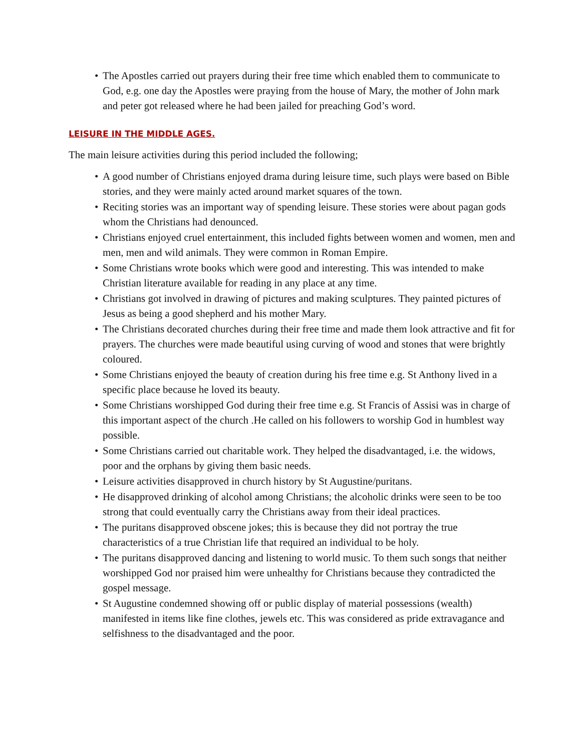• The Apostles carried out prayers during their free time which enabled them to communicate to God, e.g. one day the Apostles were praying from the house of Mary, the mother of John mark and peter got released where he had been jailed for preaching God’s word.
LEISURE IN THE MIDDLE AGES.
The main leisure activities during this period included the following;
• A good number of Christians enjoyed drama during leisure time, such plays were based on Bible stories, and they were mainly acted around market squares of the town.
• Reciting stories was an important way of spending leisure. These stories were about pagan gods whom the Christians had denounced.
• Christians enjoyed cruel entertainment, this included fights between women and women, men and men, men and wild animals. They were common in Roman Empire.
• Some Christians wrote books which were good and interesting. This was intended to make Christian literature available for reading in any place at any time.
• Christians got involved in drawing of pictures and making sculptures. They painted pictures of Jesus as being a good shepherd and his mother Mary.
• The Christians decorated churches during their free time and made them look attractive and fit for prayers. The churches were made beautiful using curving of wood and stones that were brightly coloured.
• Some Christians enjoyed the beauty of creation during his free time e.g. St Anthony lived in a specific place because he loved its beauty.
• Some Christians worshipped God during their free time e.g. St Francis of Assisi was in charge of this important aspect of the church .He called on his followers to worship God in humblest way possible.
• Some Christians carried out charitable work. They helped the disadvantaged, i.e. the widows, poor and the orphans by giving them basic needs.
• Leisure activities disapproved in church history by St Augustine/puritans.
• He disapproved drinking of alcohol among Christians; the alcoholic drinks were seen to be too strong that could eventually carry the Christians away from their ideal practices.
• The puritans disapproved obscene jokes; this is because they did not portray the true characteristics of a true Christian life that required an individual to be holy.
• The puritans disapproved dancing and listening to world music. To them such songs that neither worshipped God nor praised him were unhealthy for Christians because they contradicted the gospel message.
• St Augustine condemned showing off or public display of material possessions (wealth) manifested in items like fine clothes, jewels etc. This was considered as pride extravagance and selfishness to the disadvantaged and the poor.